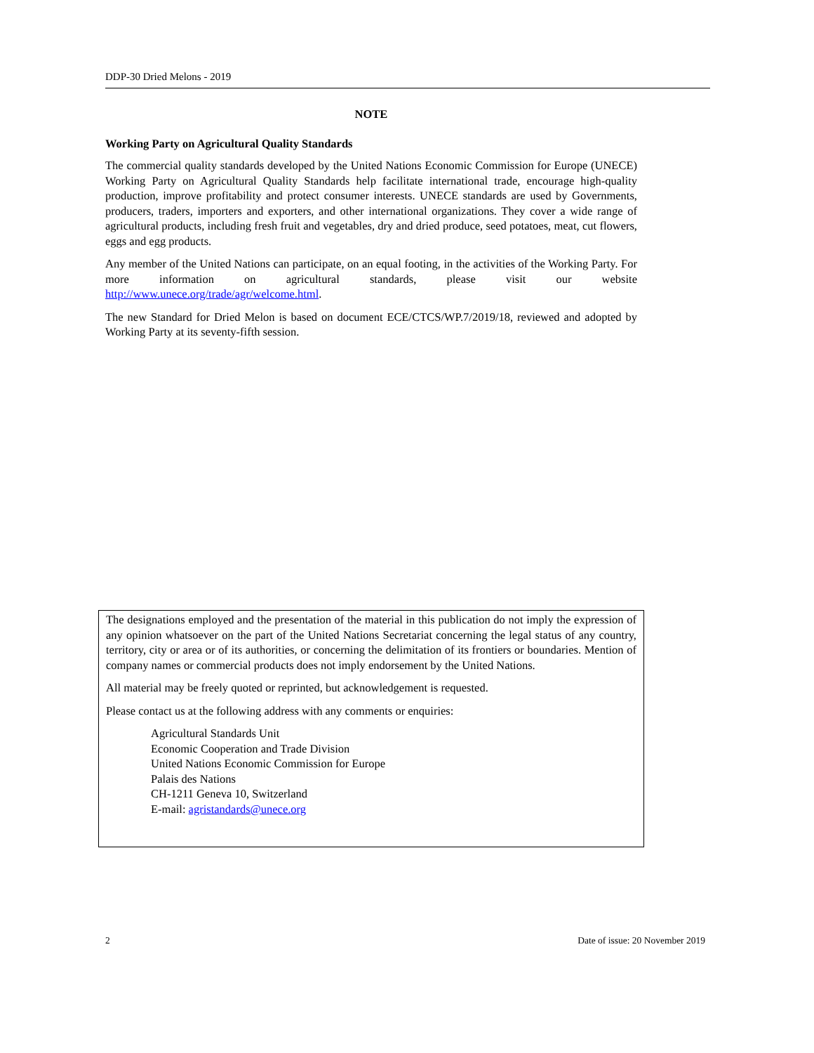DDP-30 Dried Melons - 2019
NOTE
Working Party on Agricultural Quality Standards
The commercial quality standards developed by the United Nations Economic Commission for Europe (UNECE) Working Party on Agricultural Quality Standards help facilitate international trade, encourage high-quality production, improve profitability and protect consumer interests. UNECE standards are used by Governments, producers, traders, importers and exporters, and other international organizations. They cover a wide range of agricultural products, including fresh fruit and vegetables, dry and dried produce, seed potatoes, meat, cut flowers, eggs and egg products.
Any member of the United Nations can participate, on an equal footing, in the activities of the Working Party. For more information on agricultural standards, please visit our website http://www.unece.org/trade/agr/welcome.html.
The new Standard for Dried Melon is based on document ECE/CTCS/WP.7/2019/18, reviewed and adopted by Working Party at its seventy-fifth session.
The designations employed and the presentation of the material in this publication do not imply the expression of any opinion whatsoever on the part of the United Nations Secretariat concerning the legal status of any country, territory, city or area or of its authorities, or concerning the delimitation of its frontiers or boundaries. Mention of company names or commercial products does not imply endorsement by the United Nations.
All material may be freely quoted or reprinted, but acknowledgement is requested.
Please contact us at the following address with any comments or enquiries:
Agricultural Standards Unit
Economic Cooperation and Trade Division
United Nations Economic Commission for Europe
Palais des Nations
CH-1211 Geneva 10, Switzerland
E-mail: agristandards@unece.org
2 Date of issue: 20 November 2019